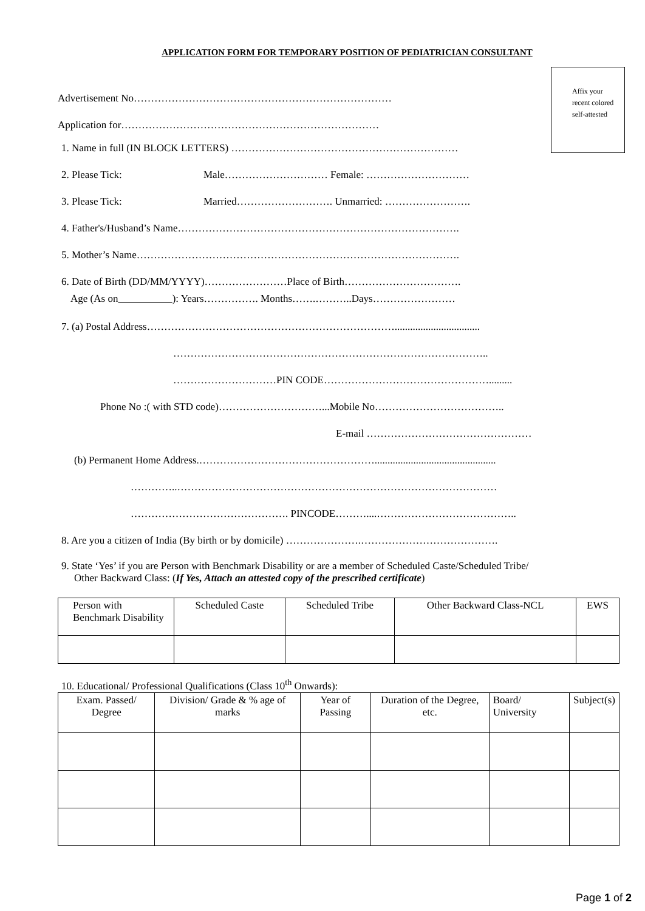APPLICATION FORM FOR TEMPORARY POSITION OF PEDIATRICIAN CONSULTANT
Affix your recent colored self-attested
Advertisement No…………………………………………………………………
Application for…………………………………………………………………
1. Name in full (IN BLOCK LETTERS) …………………………………………………………
2. Please Tick: Male………………………… Female: …………………………
3. Please Tick: Married………………………. Unmarried: …………………….
4. Father's/Husband’s Name……………………………………………………………………….
5. Mother’s Name………………………………………………………………………………….
6. Date of Birth (DD/MM/YYYY)……………………Place of Birth…………………………….
Age (As on ): Years……………. Months…….………..Days……………………
7. (a) Postal Address……………………………………………………………….................................
………………………………………………………………………………..
…………………………PIN CODE………………………………………….........
Phone No :( with STD code)…………………………...Mobile No………………………………..
E-mail …………………………………………
(b) Permanent Home Address.……………………………………………...............................................
…………..…………………………………………………………………………………
………………………………………. PINCODE………....…………………………………..
8. Are you a citizen of India (By birth or by domicile) ………………….………………………………….
9. State ‘Yes’ if you are Person with Benchmark Disability or are a member of Scheduled Caste/Scheduled Tribe/
Other Backward Class: (If Yes, Attach an attested copy of the prescribed certificate)
| Person with Benchmark Disability | Scheduled Caste | Scheduled Tribe | Other Backward Class-NCL | EWS |
| --- | --- | --- | --- | --- |
10. Educational/ Professional Qualifications (Class 10<sup>th</sup> Onwards):
| Exam. Passed/ Degree | Division/ Grade & % age of marks | Year of Passing | Duration of the Degree, etc. | Board/ University | Subject(s) |
| --- | --- | --- | --- | --- | --- |
Page 1 of 2